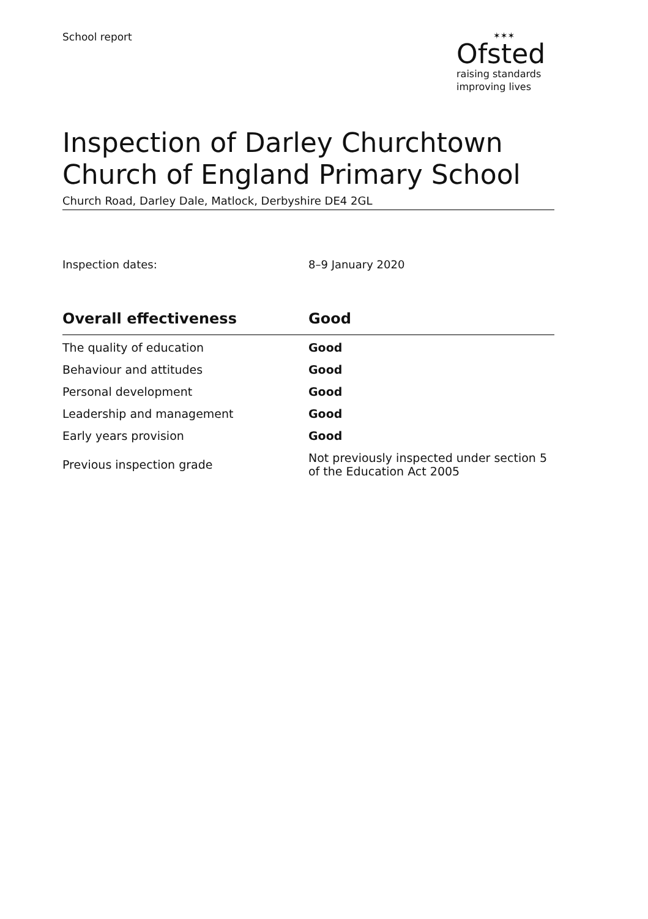School report
✶✶✶
Ofsted
raising standards
improving lives
Inspection of Darley Churchtown Church of England Primary School
Church Road, Darley Dale, Matlock, Derbyshire DE4 2GL
Inspection dates: 8–9 January 2020
| Overall effectiveness | Good |
| --- | --- |
| The quality of education | Good |
| Behaviour and attitudes | Good |
| Personal development | Good |
| Leadership and management | Good |
| Early years provision | Good |
| Previous inspection grade | Not previously inspected under section 5 of the Education Act 2005 |